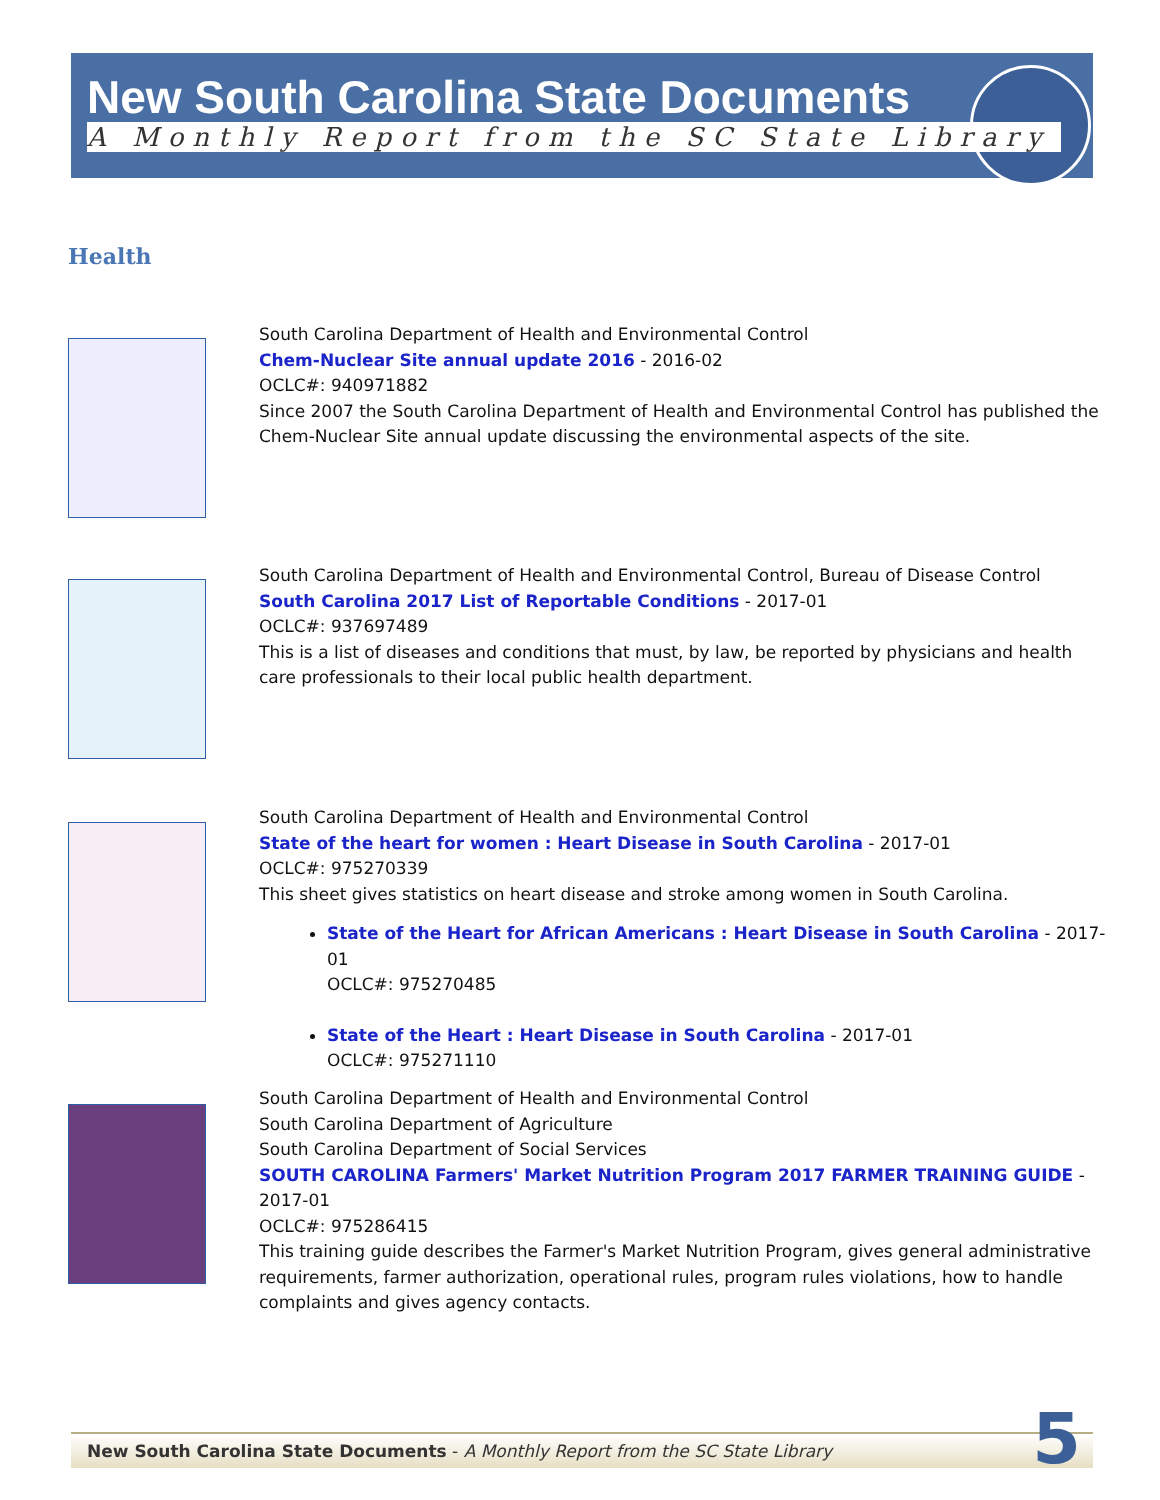New South Carolina State Documents
A Monthly Report from the SC State Library
Health
South Carolina Department of Health and Environmental Control
Chem-Nuclear Site annual update 2016 - 2016-02
OCLC#: 940971882
Since 2007 the South Carolina Department of Health and Environmental Control has published the Chem-Nuclear Site annual update discussing the environmental aspects of the site.
South Carolina Department of Health and Environmental Control, Bureau of Disease Control
South Carolina 2017 List of Reportable Conditions - 2017-01
OCLC#: 937697489
This is a list of diseases and conditions that must, by law, be reported by physicians and health care professionals to their local public health department.
South Carolina Department of Health and Environmental Control
State of the heart for women : Heart Disease in South Carolina - 2017-01
OCLC#: 975270339
This sheet gives statistics on heart disease and stroke among women in South Carolina.
State of the Heart for African Americans : Heart Disease in South Carolina - 2017-01
OCLC#: 975270485
State of the Heart : Heart Disease in South Carolina - 2017-01
OCLC#: 975271110
South Carolina Department of Health and Environmental Control
South Carolina Department of Agriculture
South Carolina Department of Social Services
SOUTH CAROLINA Farmers' Market Nutrition Program 2017 FARMER TRAINING GUIDE - 2017-01
OCLC#: 975286415
This training guide describes the Farmer's Market Nutrition Program, gives general administrative requirements, farmer authorization, operational rules, program rules violations, how to handle complaints and gives agency contacts.
New South Carolina State Documents - A Monthly Report from the SC State Library
5